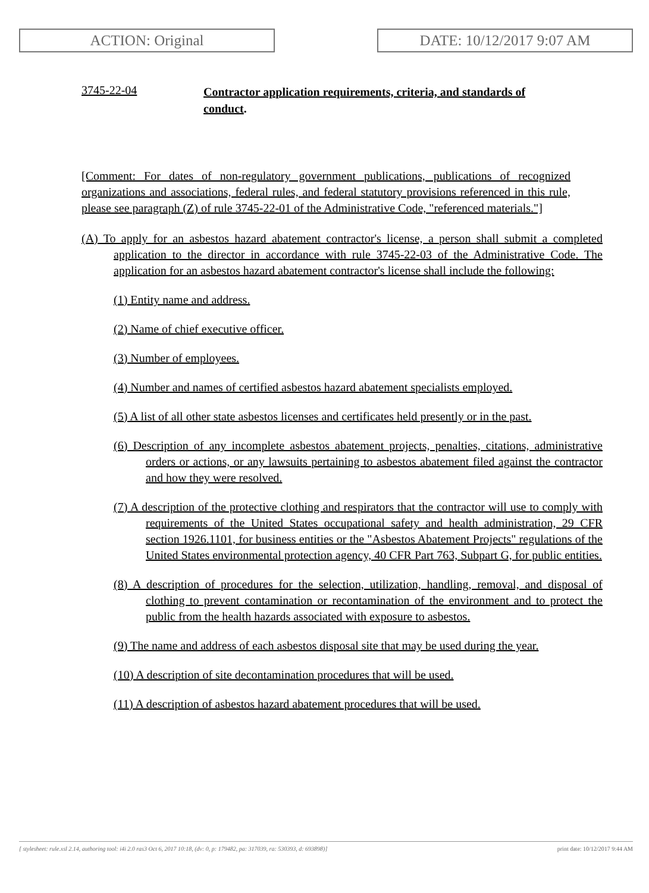ACTION: Original DATE: 10/12/2017 9:07 AM
3745-22-04
Contractor application requirements, criteria, and standards of conduct.
[Comment: For dates of non-regulatory government publications, publications of recognized organizations and associations, federal rules, and federal statutory provisions referenced in this rule, please see paragraph (Z) of rule 3745-22-01 of the Administrative Code, "referenced materials."]
(A) To apply for an asbestos hazard abatement contractor's license, a person shall submit a completed application to the director in accordance with rule 3745-22-03 of the Administrative Code. The application for an asbestos hazard abatement contractor's license shall include the following:
(1) Entity name and address.
(2) Name of chief executive officer.
(3) Number of employees.
(4) Number and names of certified asbestos hazard abatement specialists employed.
(5) A list of all other state asbestos licenses and certificates held presently or in the past.
(6) Description of any incomplete asbestos abatement projects, penalties, citations, administrative orders or actions, or any lawsuits pertaining to asbestos abatement filed against the contractor and how they were resolved.
(7) A description of the protective clothing and respirators that the contractor will use to comply with requirements of the United States occupational safety and health administration, 29 CFR section 1926.1101, for business entities or the "Asbestos Abatement Projects" regulations of the United States environmental protection agency, 40 CFR Part 763, Subpart G, for public entities.
(8) A description of procedures for the selection, utilization, handling, removal, and disposal of clothing to prevent contamination or recontamination of the environment and to protect the public from the health hazards associated with exposure to asbestos.
(9) The name and address of each asbestos disposal site that may be used during the year.
(10) A description of site decontamination procedures that will be used.
(11) A description of asbestos hazard abatement procedures that will be used.
[ stylesheet: rule.xsl 2.14, authoring tool: i4i 2.0 ras3 Oct 6, 2017 10:18, (dv: 0, p: 179482, pa: 317039, ra: 530393, d: 693898)] print date: 10/12/2017 9:44 AM